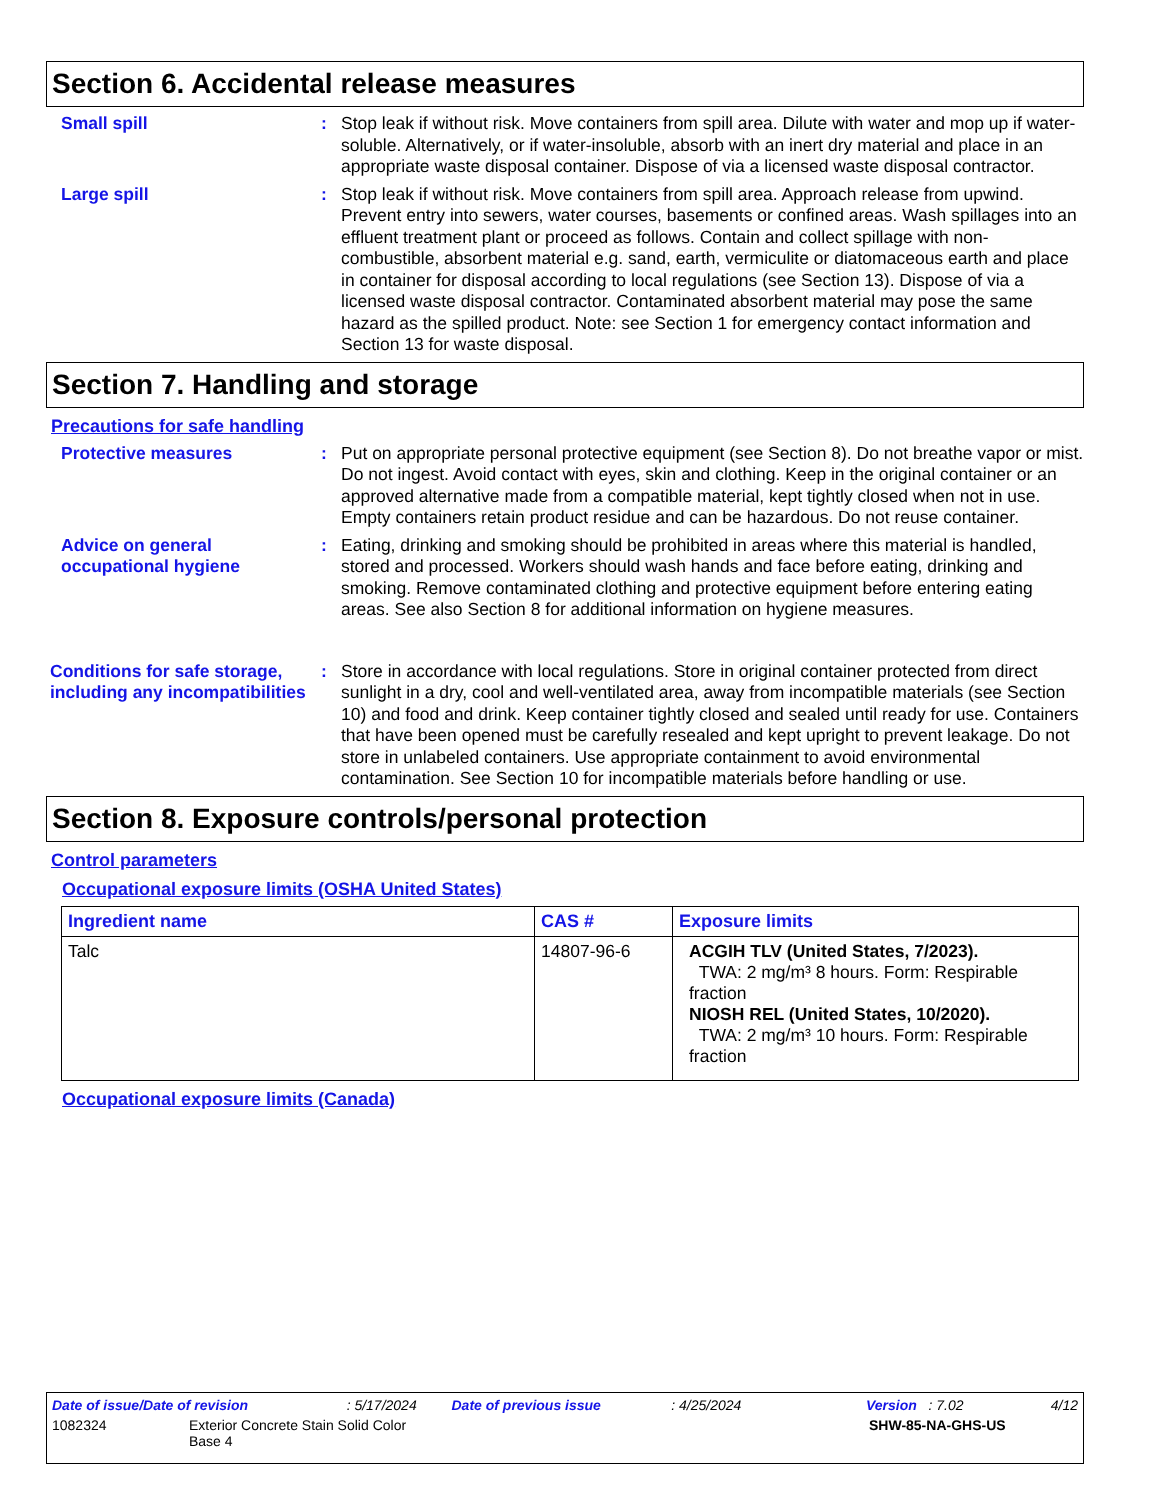Section 6. Accidental release measures
Small spill : Stop leak if without risk. Move containers from spill area. Dilute with water and mop up if water-soluble. Alternatively, or if water-insoluble, absorb with an inert dry material and place in an appropriate waste disposal container. Dispose of via a licensed waste disposal contractor.
Large spill : Stop leak if without risk. Move containers from spill area. Approach release from upwind. Prevent entry into sewers, water courses, basements or confined areas. Wash spillages into an effluent treatment plant or proceed as follows. Contain and collect spillage with non-combustible, absorbent material e.g. sand, earth, vermiculite or diatomaceous earth and place in container for disposal according to local regulations (see Section 13). Dispose of via a licensed waste disposal contractor. Contaminated absorbent material may pose the same hazard as the spilled product. Note: see Section 1 for emergency contact information and Section 13 for waste disposal.
Section 7. Handling and storage
Precautions for safe handling
Protective measures : Put on appropriate personal protective equipment (see Section 8). Do not breathe vapor or mist. Do not ingest. Avoid contact with eyes, skin and clothing. Keep in the original container or an approved alternative made from a compatible material, kept tightly closed when not in use. Empty containers retain product residue and can be hazardous. Do not reuse container.
Advice on general occupational hygiene
: Eating, drinking and smoking should be prohibited in areas where this material is handled, stored and processed. Workers should wash hands and face before eating, drinking and smoking. Remove contaminated clothing and protective equipment before entering eating areas. See also Section 8 for additional information on hygiene measures.
Conditions for safe storage, including any incompatibilities
: Store in accordance with local regulations. Store in original container protected from direct sunlight in a dry, cool and well-ventilated area, away from incompatible materials (see Section 10) and food and drink. Keep container tightly closed and sealed until ready for use. Containers that have been opened must be carefully resealed and kept upright to prevent leakage. Do not store in unlabeled containers. Use appropriate containment to avoid environmental contamination. See Section 10 for incompatible materials before handling or use.
Section 8. Exposure controls/personal protection
Control parameters
Occupational exposure limits (OSHA United States)
| Ingredient name | CAS # | Exposure limits |
| --- | --- | --- |
| Talc | 14807-96-6 | ACGIH TLV (United States, 7/2023). TWA: 2 mg/m³ 8 hours. Form: Respirable fraction NIOSH REL (United States, 10/2020). TWA: 2 mg/m³ 10 hours. Form: Respirable fraction |
Occupational exposure limits (Canada)
Date of issue/Date of revision : 5/17/2024 Date of previous issue : 4/25/2024 Version : 7.02 4/12
1082324 Exterior Concrete Stain Solid Color
Base 4
SHW-85-NA-GHS-US